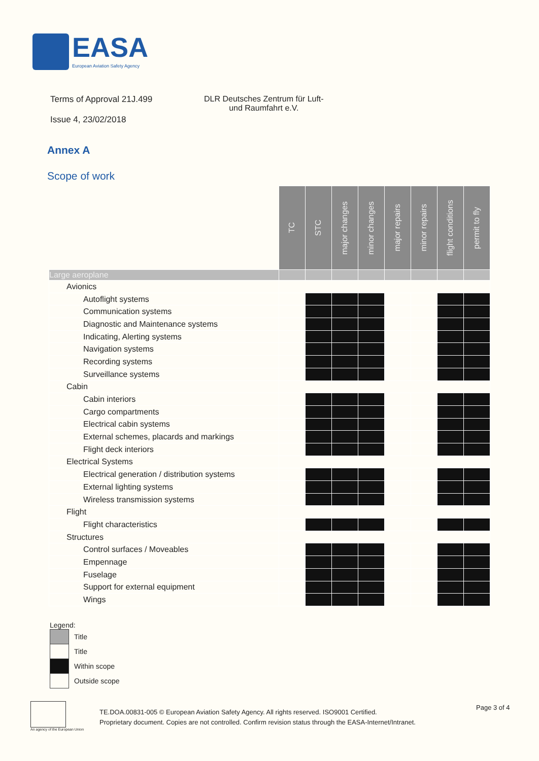EASA
European Aviation Safety Agency
Terms of Approval 21J.499
Issue 4, 23/02/2018
DLR Deutsches Zentrum für Luft-
und Raumfahrt e.V.
Annex A
Scope of work
| | TC | STC | major changes | minor changes | major repairs | minor repairs | flight conditions | permit to fly |
| --- | --- | --- | --- | --- | --- | --- | --- | --- |
| Large aeroplane | | | | | | | | |
| Avionics | | | | | | | | |
| Autoflight systems | | | | | | | | |
| Communication systems | | | | | | | | |
| Diagnostic and Maintenance systems | | | | | | | | |
| Indicating, Alerting systems | | | | | | | | |
| Navigation systems | | | | | | | | |
| Recording systems | | | | | | | | |
| Surveillance systems | | | | | | | | |
| Cabin | | | | | | | | |
| Cabin interiors | | | | | | | | |
| Cargo compartments | | | | | | | | |
| Electrical cabin systems | | | | | | | | |
| External schemes, placards and markings | | | | | | | | |
| Flight deck interiors | | | | | | | | |
| Electrical Systems | | | | | | | | |
| Electrical generation / distribution systems | | | | | | | | |
| External lighting systems | | | | | | | | |
| Wireless transmission systems | | | | | | | | |
| Flight | | | | | | | | |
| Flight characteristics | | | | | | | | |
| Structures | | | | | | | | |
| Control surfaces / Moveables | | | | | | | | |
| Empennage | | | | | | | | |
| Fuselage | | | | | | | | |
| Support for external equipment | | | | | | | | |
| Wings | | | | | | | | |
Legend:
Title
Title
Within scope
Outside scope
An agency of the European Union
TE.DOA.00831-005 © European Aviation Safety Agency. All rights reserved. ISO9001 Certified.
Proprietary document. Copies are not controlled. Confirm revision status through the EASA-Internet/Intranet.
Page 3 of 4